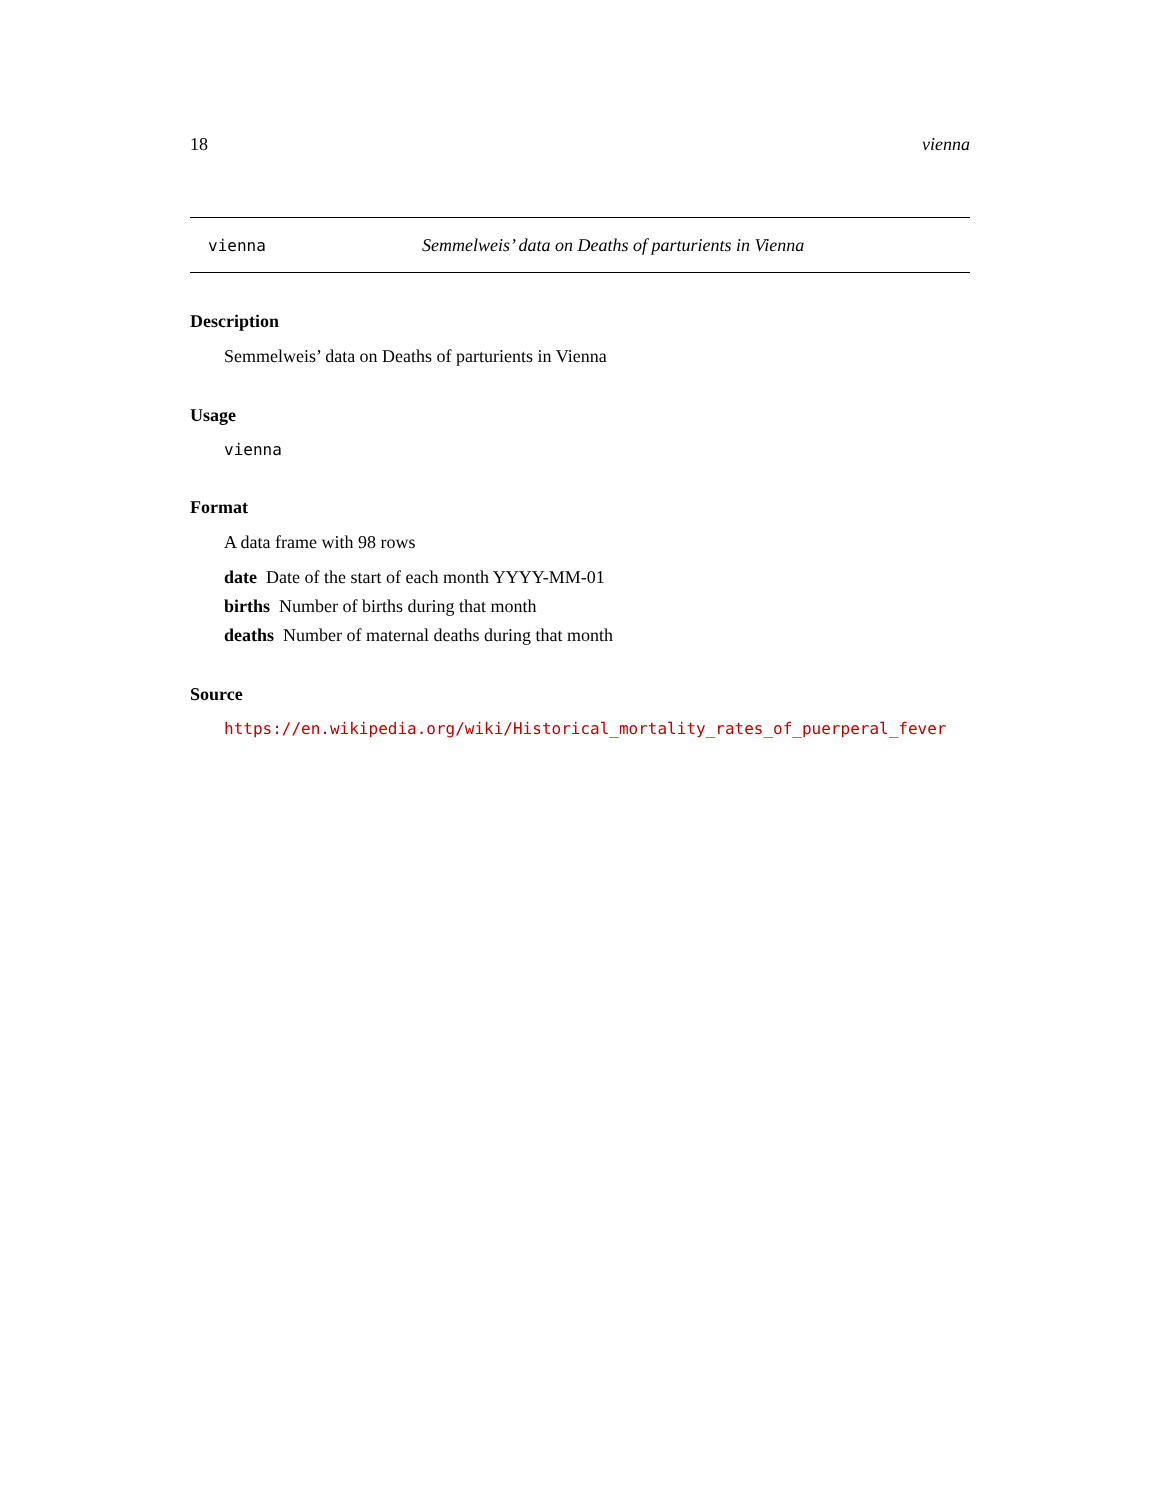18 vienna
vienna Semmelweis’ data on Deaths of parturients in Vienna
Description
Semmelweis’ data on Deaths of parturients in Vienna
Usage
vienna
Format
A data frame with 98 rows
date Date of the start of each month YYYY-MM-01
births Number of births during that month
deaths Number of maternal deaths during that month
Source
https://en.wikipedia.org/wiki/Historical_mortality_rates_of_puerperal_fever